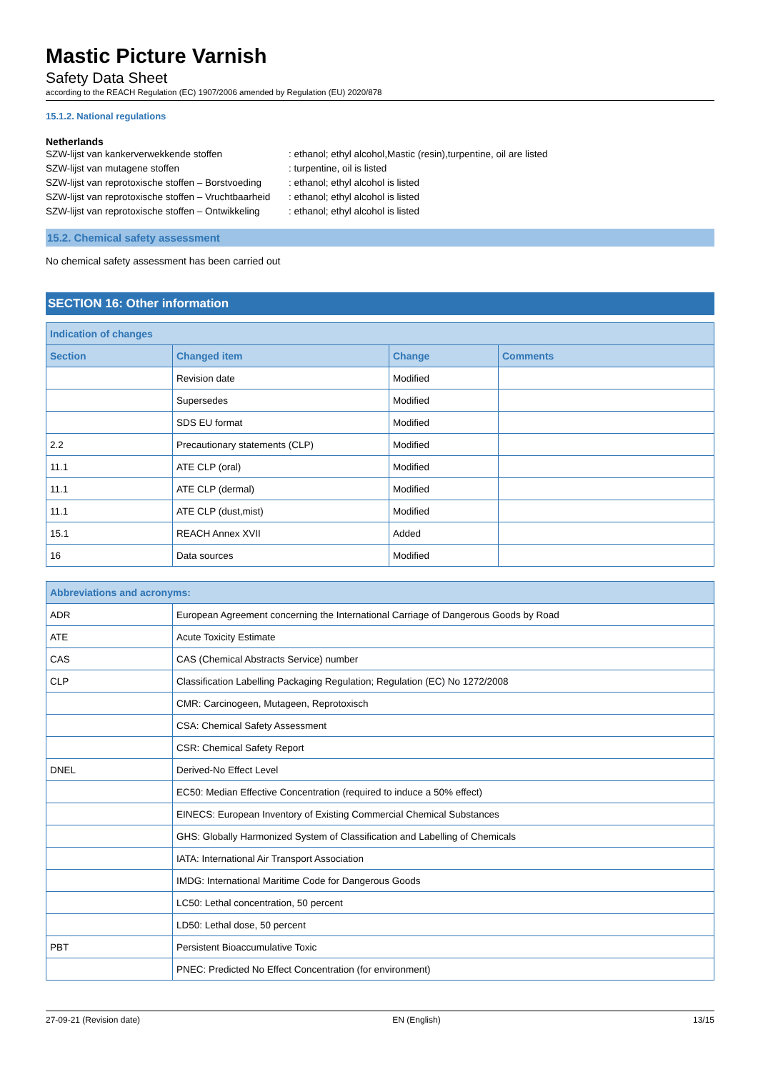Mastic Picture Varnish
Safety Data Sheet
according to the REACH Regulation (EC) 1907/2006 amended by Regulation (EU) 2020/878
15.1.2. National regulations
Netherlands
SZW-lijst van kankerverwekkende stoffen
: ethanol; ethyl alcohol,Mastic (resin),turpentine, oil are listed
SZW-lijst van mutagene stoffen
: turpentine, oil is listed
SZW-lijst van reprotoxische stoffen – Borstvoeding
: ethanol; ethyl alcohol is listed
SZW-lijst van reprotoxische stoffen – Vruchtbaarheid
: ethanol; ethyl alcohol is listed
SZW-lijst van reprotoxische stoffen – Ontwikkeling
: ethanol; ethyl alcohol is listed
15.2. Chemical safety assessment
No chemical safety assessment has been carried out
SECTION 16: Other information
| Indication of changes | | | |
| --- | --- | --- | --- |
| Section | Changed item | Change | Comments |
| | Revision date | Modified | |
| | Supersedes | Modified | |
| | SDS EU format | Modified | |
| 2.2 | Precautionary statements (CLP) | Modified | |
| 11.1 | ATE CLP (oral) | Modified | |
| 11.1 | ATE CLP (dermal) | Modified | |
| 11.1 | ATE CLP (dust,mist) | Modified | |
| 15.1 | REACH Annex XVII | Added | |
| 16 | Data sources | Modified | |
| Abbreviations and acronyms: | |
| --- | --- |
| ADR | European Agreement concerning the International Carriage of Dangerous Goods by Road |
| ATE | Acute Toxicity Estimate |
| CAS | CAS (Chemical Abstracts Service) number |
| CLP | Classification Labelling Packaging Regulation; Regulation (EC) No 1272/2008 |
| | CMR: Carcinogeen, Mutageen, Reprotoxisch |
| | CSA: Chemical Safety Assessment |
| | CSR: Chemical Safety Report |
| DNEL | Derived-No Effect Level |
| | EC50: Median Effective Concentration (required to induce a 50% effect) |
| | EINECS: European Inventory of Existing Commercial Chemical Substances |
| | GHS: Globally Harmonized System of Classification and Labelling of Chemicals |
| | IATA: International Air Transport Association |
| | IMDG: International Maritime Code for Dangerous Goods |
| | LC50: Lethal concentration, 50 percent |
| | LD50: Lethal dose, 50 percent |
| PBT | Persistent Bioaccumulative Toxic |
| | PNEC: Predicted No Effect Concentration (for environment) |
27-09-21 (Revision date) EN (English) 13/15